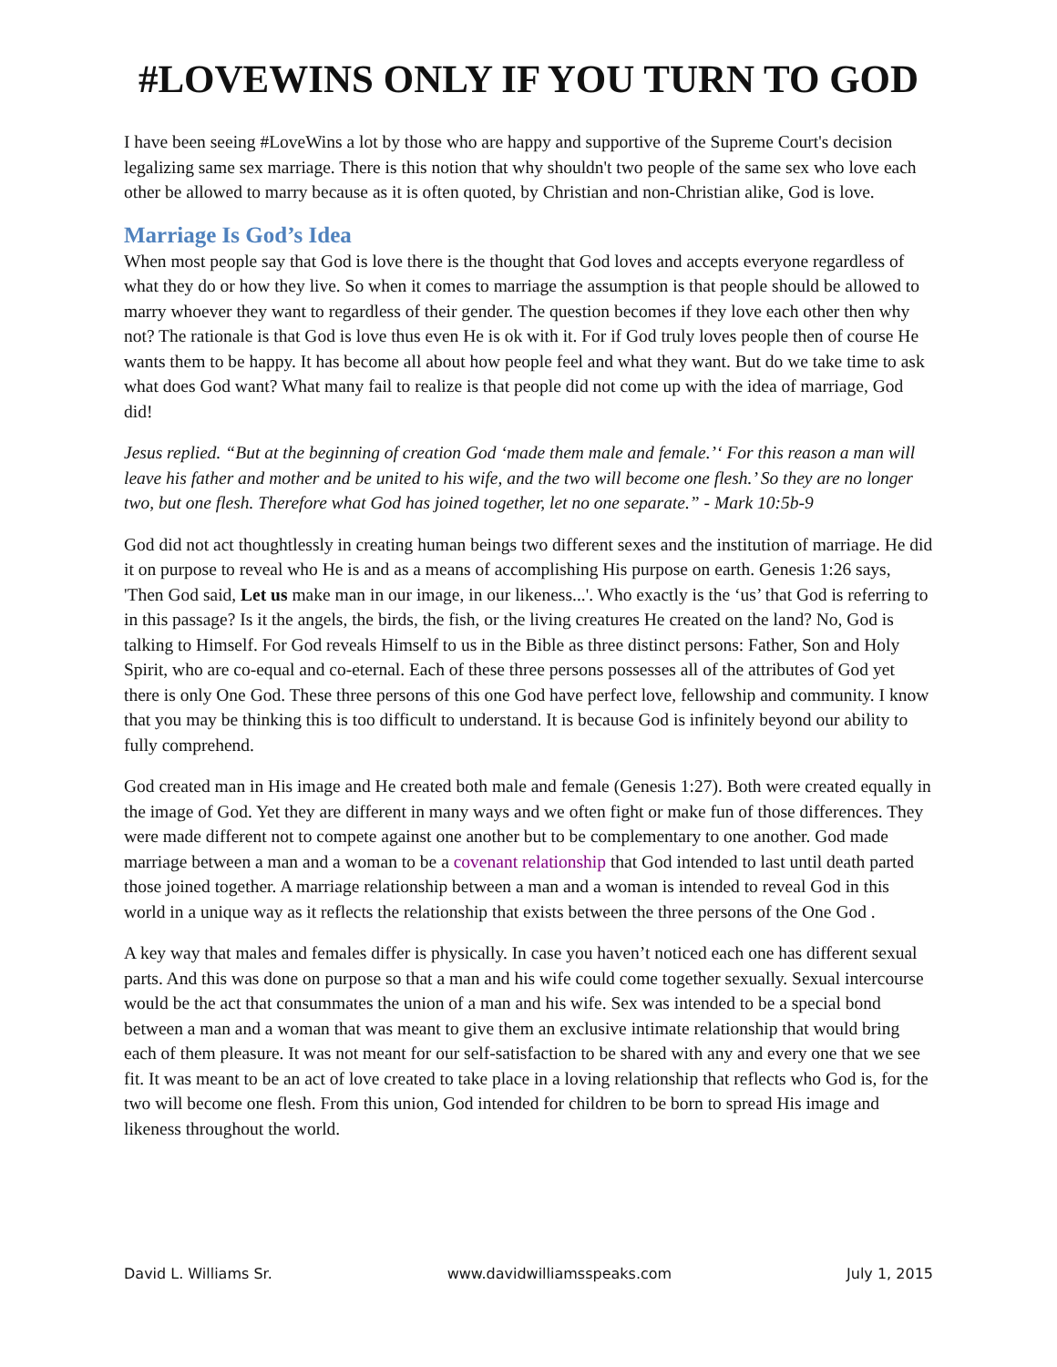#LOVEWINS ONLY IF YOU TURN TO GOD
I have been seeing #LoveWins a lot by those who are happy and supportive of the Supreme Court's decision legalizing same sex marriage. There is this notion that why shouldn't two people of the same sex who love each other be allowed to marry because as it is often quoted, by Christian and non-Christian alike, God is love.
Marriage Is God’s Idea
When most people say that God is love there is the thought that God loves and accepts everyone regardless of what they do or how they live. So when it comes to marriage the assumption is that people should be allowed to marry whoever they want to regardless of their gender. The question becomes if they love each other then why not? The rationale is that God is love thus even He is ok with it. For if God truly loves people then of course He wants them to be happy. It has become all about how people feel and what they want. But do we take time to ask what does God want? What many fail to realize is that people did not come up with the idea of marriage, God did!
Jesus replied. “But at the beginning of creation God ‘made them male and female.’‘ For this reason a man will leave his father and mother and be united to his wife, and the two will become one flesh.’ So they are no longer two, but one flesh. Therefore what God has joined together, let no one separate.” - Mark 10:5b-9
God did not act thoughtlessly in creating human beings two different sexes and the institution of marriage. He did it on purpose to reveal who He is and as a means of accomplishing His purpose on earth. Genesis 1:26 says, 'Then God said, Let us make man in our image, in our likeness...'. Who exactly is the ‘us’ that God is referring to in this passage? Is it the angels, the birds, the fish, or the living creatures He created on the land? No, God is talking to Himself. For God reveals Himself to us in the Bible as three distinct persons: Father, Son and Holy Spirit, who are co-equal and co-eternal. Each of these three persons possesses all of the attributes of God yet there is only One God. These three persons of this one God have perfect love, fellowship and community. I know that you may be thinking this is too difficult to understand. It is because God is infinitely beyond our ability to fully comprehend.
God created man in His image and He created both male and female (Genesis 1:27). Both were created equally in the image of God. Yet they are different in many ways and we often fight or make fun of those differences. They were made different not to compete against one another but to be complementary to one another. God made marriage between a man and a woman to be a covenant relationship that God intended to last until death parted those joined together. A marriage relationship between a man and a woman is intended to reveal God in this world in a unique way as it reflects the relationship that exists between the three persons of the One God .
A key way that males and females differ is physically. In case you haven’t noticed each one has different sexual parts. And this was done on purpose so that a man and his wife could come together sexually. Sexual intercourse would be the act that consummates the union of a man and his wife. Sex was intended to be a special bond between a man and a woman that was meant to give them an exclusive intimate relationship that would bring each of them pleasure. It was not meant for our self-satisfaction to be shared with any and every one that we see fit. It was meant to be an act of love created to take place in a loving relationship that reflects who God is, for the two will become one flesh. From this union, God intended for children to be born to spread His image and likeness throughout the world.
David L. Williams Sr. www.davidwilliamsspeaks.com July 1, 2015